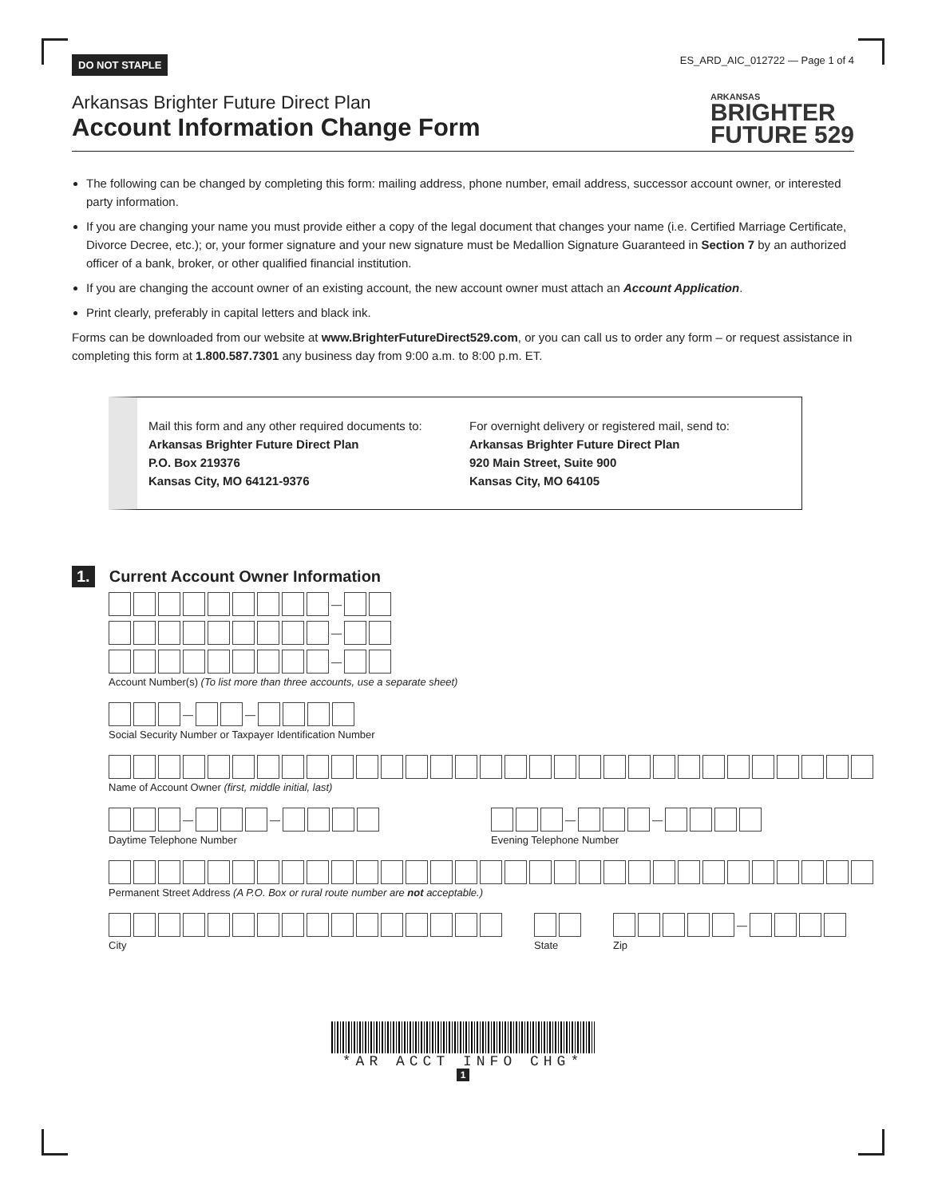DO NOT STAPLE ES_ARD_AIC_012722 — Page 1 of 4
Arkansas Brighter Future Direct Plan
Account Information Change Form
ARKANSAS
BRIGHTER
FUTURE 529
The following can be changed by completing this form: mailing address, phone number, email address, successor account owner, or interested party information.
If you are changing your name you must provide either a copy of the legal document that changes your name (i.e. Certified Marriage Certificate, Divorce Decree, etc.); or, your former signature and your new signature must be Medallion Signature Guaranteed in Section 7 by an authorized officer of a bank, broker, or other qualified financial institution.
If you are changing the account owner of an existing account, the new account owner must attach an Account Application.
Print clearly, preferably in capital letters and black ink.
Forms can be downloaded from our website at www.BrighterFutureDirect529.com, or you can call us to order any form – or request assistance in completing this form at 1.800.587.7301 any business day from 9:00 a.m. to 8:00 p.m. ET.
Mail this form and any other required documents to:
Arkansas Brighter Future Direct Plan
P.O. Box 219376
Kansas City, MO 64121-9376
For overnight delivery or registered mail, send to:
Arkansas Brighter Future Direct Plan
920 Main Street, Suite 900
Kansas City, MO 64105
1. Current Account Owner Information
—
—
—
Account Number(s) (To list more than three accounts, use a separate sheet)
— —
Social Security Number or Taxpayer Identification Number
Name of Account Owner (first, middle initial, last)
— —
Daytime Telephone Number
— —
Evening Telephone Number
Permanent Street Address (A P.O. Box or rural route number are not acceptable.)
City State
—
Zip
*AR ACCT INFO CHG*
1